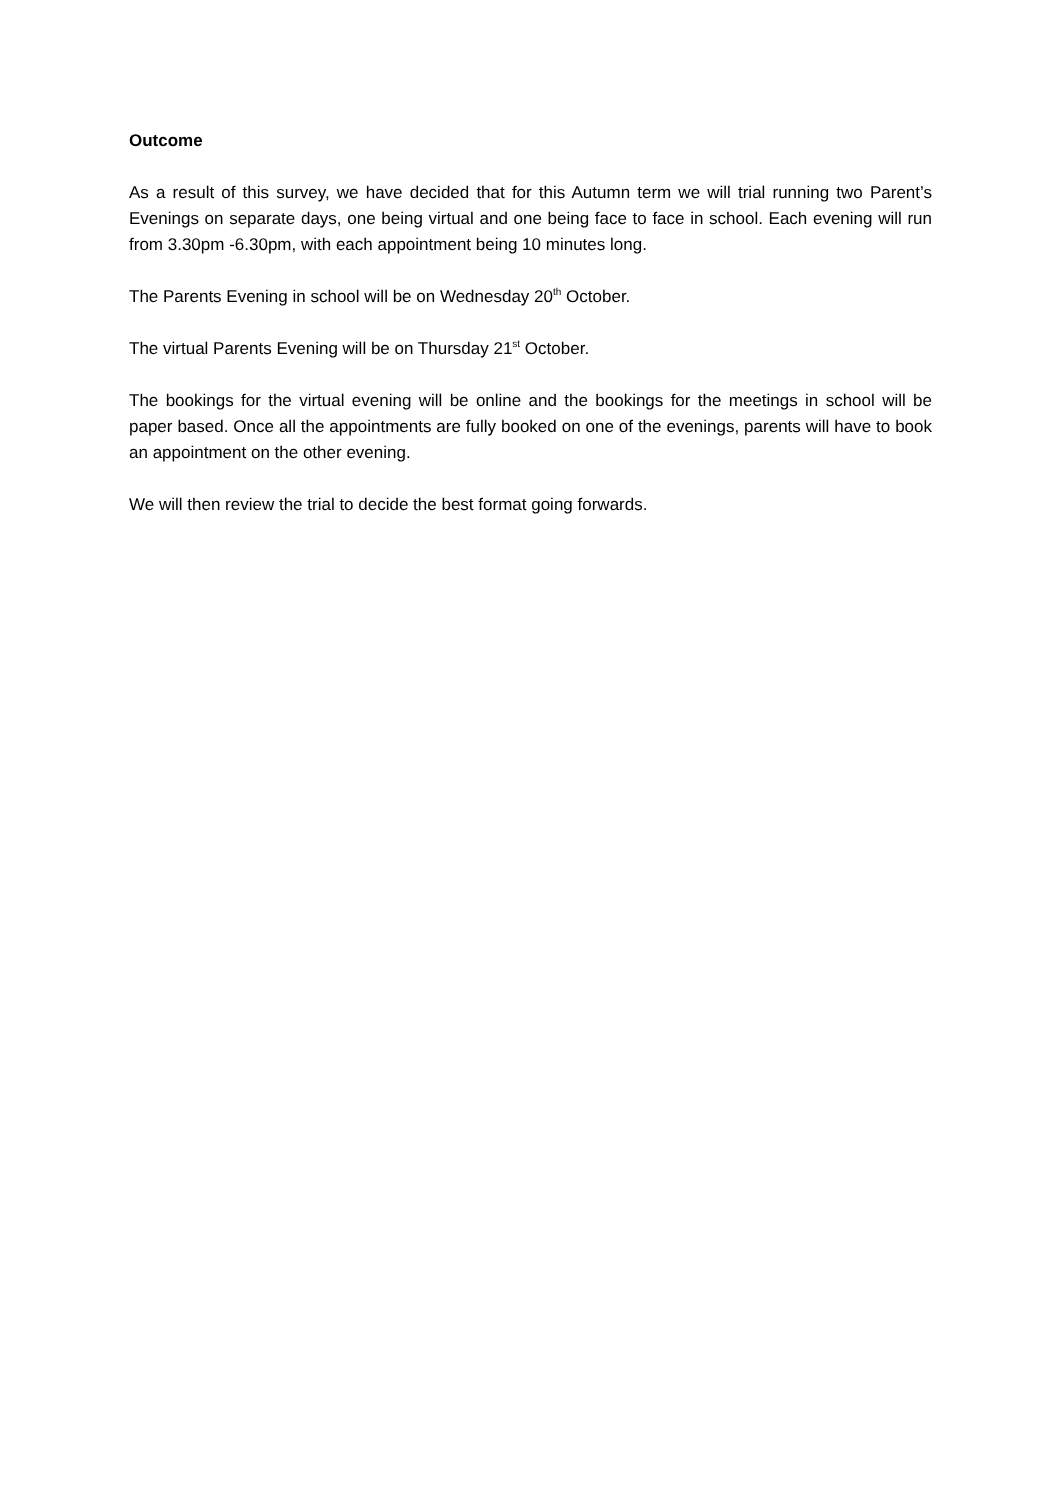Outcome
As a result of this survey, we have decided that for this Autumn term we will trial running two Parent’s Evenings on separate days, one being virtual and one being face to face in school. Each evening will run from 3.30pm -6.30pm, with each appointment being 10 minutes long.
The Parents Evening in school will be on Wednesday 20<sup>th</sup> October.
The virtual Parents Evening will be on Thursday 21<sup>st</sup> October.
The bookings for the virtual evening will be online and the bookings for the meetings in school will be paper based. Once all the appointments are fully booked on one of the evenings, parents will have to book an appointment on the other evening.
We will then review the trial to decide the best format going forwards.